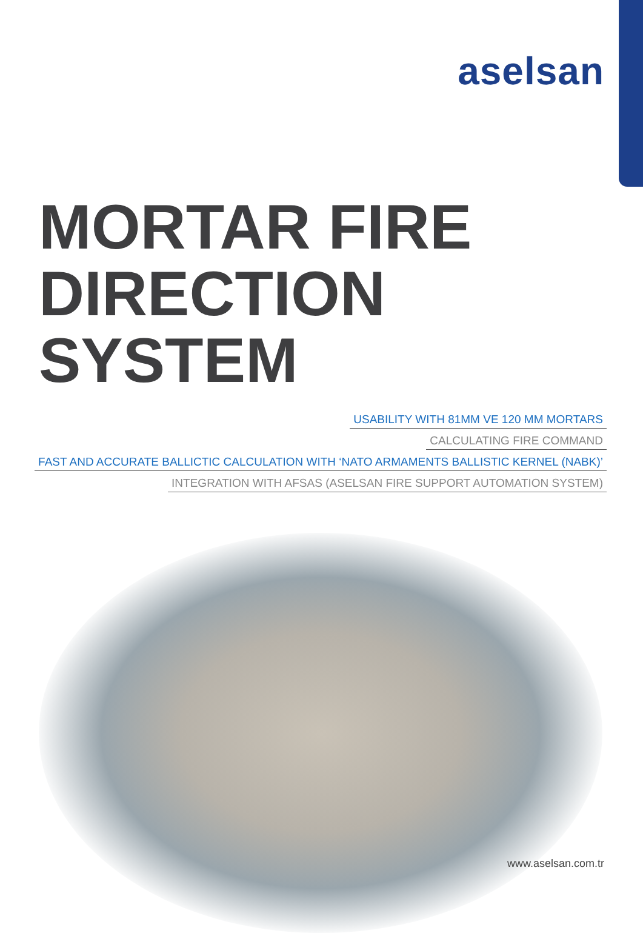aselsan
MORTAR FIRE
DIRECTION SYSTEM
USABILITY WITH 81MM VE 120 MM MORTARS
CALCULATING FIRE COMMAND
FAST AND ACCURATE BALLICTIC CALCULATION WITH ‘NATO ARMAMENTS BALLISTIC KERNEL (NABK)’
INTEGRATION WITH AFSAS (ASELSAN FIRE SUPPORT AUTOMATION SYSTEM)
www.aselsan.com.tr